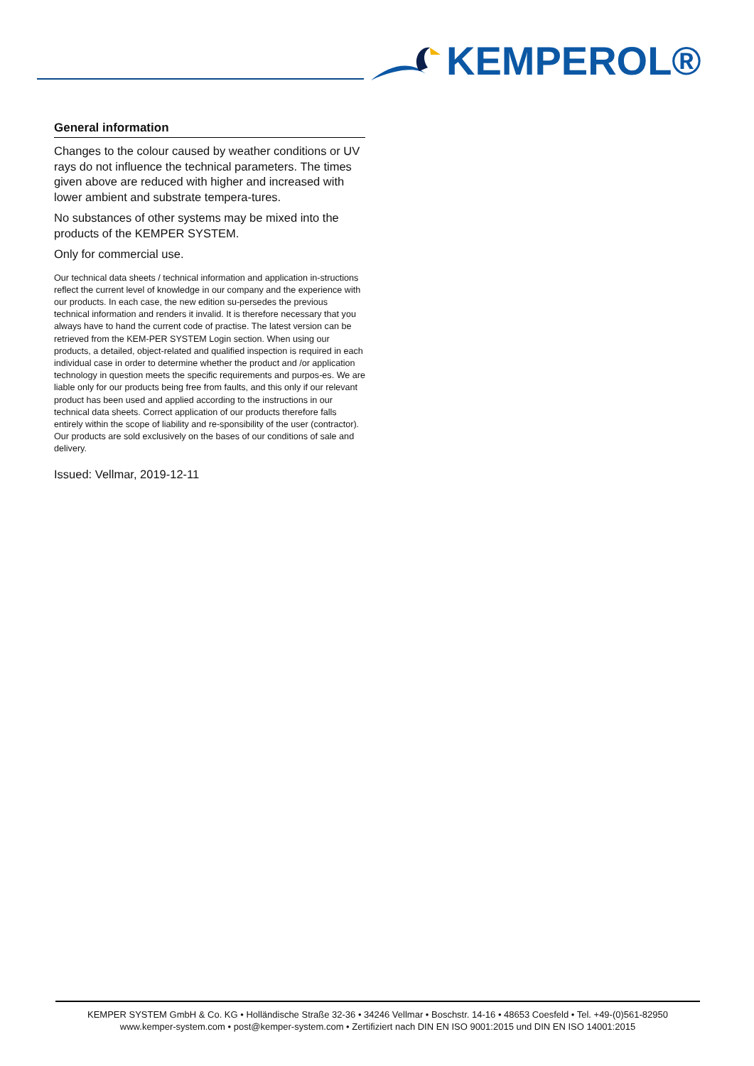KEMPEROL®
General information
Changes to the colour caused by weather conditions or UV rays do not influence the technical parameters. The times given above are reduced with higher and increased with lower ambient and substrate tempera-tures.
No substances of other systems may be mixed into the products of the KEMPER SYSTEM.
Only for commercial use.
Our technical data sheets / technical information and application in-structions reflect the current level of knowledge in our company and the experience with our products. In each case, the new edition su-persedes the previous technical information and renders it invalid. It is therefore necessary that you always have to hand the current code of practise. The latest version can be retrieved from the KEM-PER SYSTEM Login section. When using our products, a detailed, object-related and qualified inspection is required in each individual case in order to determine whether the product and /or application technology in question meets the specific requirements and purpos-es. We are liable only for our products being free from faults, and this only if our relevant product has been used and applied according to the instructions in our technical data sheets. Correct application of our products therefore falls entirely within the scope of liability and re-sponsibility of the user (contractor). Our products are sold exclusively on the bases of our conditions of sale and delivery.
Issued: Vellmar, 2019-12-11
KEMPER SYSTEM GmbH & Co. KG • Holländische Straße 32-36 • 34246 Vellmar • Boschstr. 14-16 • 48653 Coesfeld • Tel. +49-(0)561-82950
www.kemper-system.com • post@kemper-system.com • Zertifiziert nach DIN EN ISO 9001:2015 und DIN EN ISO 14001:2015